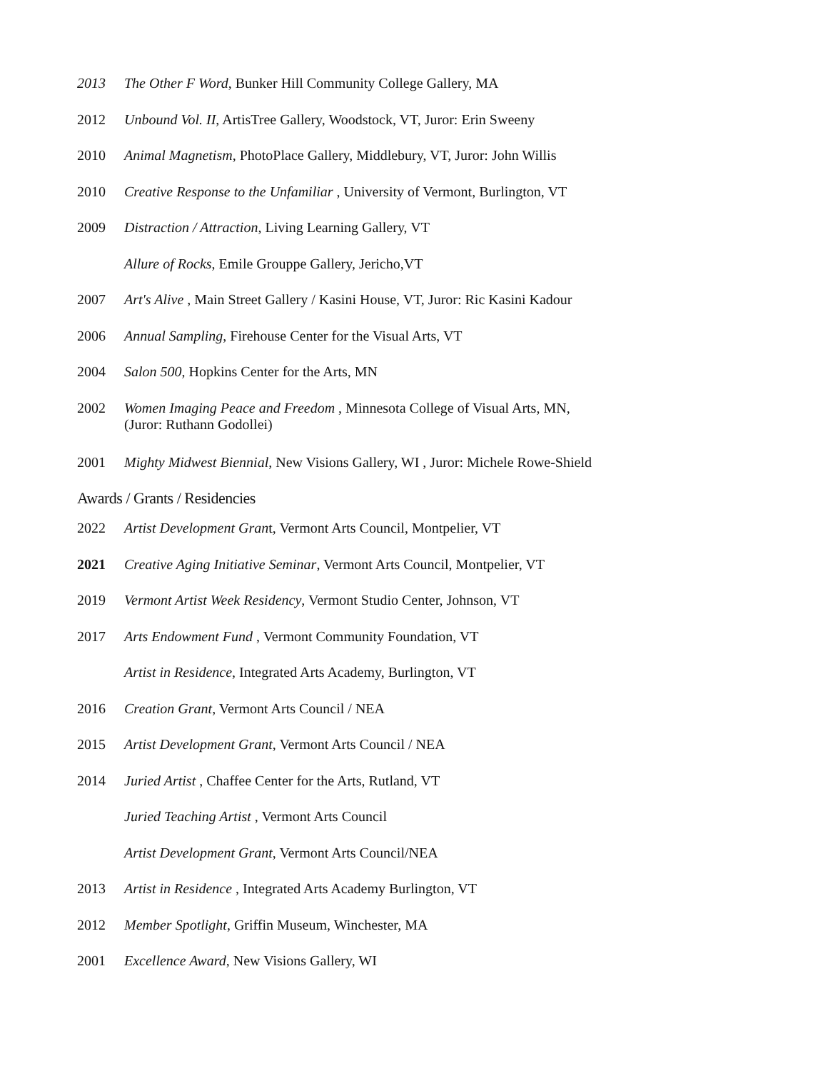2013 The Other F Word, Bunker Hill Community College Gallery, MA
2012 Unbound Vol. II, ArtisTree Gallery, Woodstock, VT, Juror: Erin Sweeny
2010 Animal Magnetism, PhotoPlace Gallery, Middlebury, VT, Juror: John Willis
2010 Creative Response to the Unfamiliar , University of Vermont, Burlington, VT
2009 Distraction / Attraction, Living Learning Gallery, VT
Allure of Rocks, Emile Grouppe Gallery, Jericho,VT
2007 Art's Alive , Main Street Gallery / Kasini House, VT, Juror: Ric Kasini Kadour
2006 Annual Sampling, Firehouse Center for the Visual Arts, VT
2004 Salon 500, Hopkins Center for the Arts, MN
2002 Women Imaging Peace and Freedom , Minnesota College of Visual Arts, MN,
(Juror: Ruthann Godollei)
2001 Mighty Midwest Biennial, New Visions Gallery, WI , Juror: Michele Rowe-Shield
Awards / Grants / Residencies
2022 Artist Development Grant, Vermont Arts Council, Montpelier, VT
2021 Creative Aging Initiative Seminar, Vermont Arts Council, Montpelier, VT
2019 Vermont Artist Week Residency, Vermont Studio Center, Johnson, VT
2017 Arts Endowment Fund , Vermont Community Foundation, VT
Artist in Residence, Integrated Arts Academy, Burlington, VT
2016 Creation Grant, Vermont Arts Council / NEA
2015 Artist Development Grant, Vermont Arts Council / NEA
2014 Juried Artist , Chaffee Center for the Arts, Rutland, VT
Juried Teaching Artist , Vermont Arts Council
Artist Development Grant, Vermont Arts Council/NEA
2013 Artist in Residence , Integrated Arts Academy Burlington, VT
2012 Member Spotlight, Griffin Museum, Winchester, MA
2001 Excellence Award, New Visions Gallery, WI